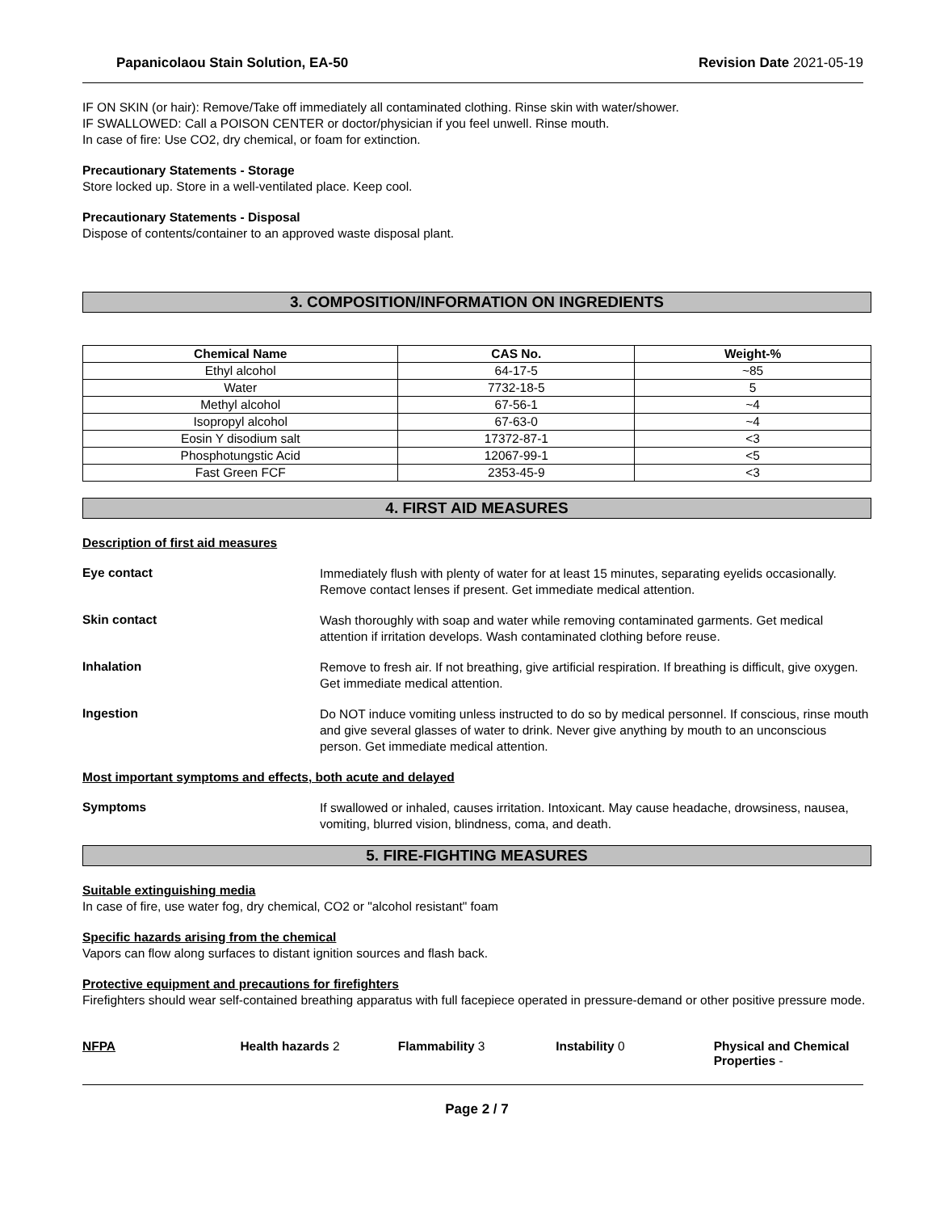Papanicolaou Stain Solution, EA-50 Revision Date 2021-05-19
IF ON SKIN (or hair): Remove/Take off immediately all contaminated clothing. Rinse skin with water/shower.
IF SWALLOWED: Call a POISON CENTER or doctor/physician if you feel unwell. Rinse mouth.
In case of fire: Use CO2, dry chemical, or foam for extinction.
Precautionary Statements - Storage
Store locked up. Store in a well-ventilated place. Keep cool.
Precautionary Statements - Disposal
Dispose of contents/container to an approved waste disposal plant.
3. COMPOSITION/INFORMATION ON INGREDIENTS
| Chemical Name | CAS No. | Weight-% |
| --- | --- | --- |
| Ethyl alcohol | 64-17-5 | ~85 |
| Water | 7732-18-5 | 5 |
| Methyl alcohol | 67-56-1 | ~4 |
| Isopropyl alcohol | 67-63-0 | ~4 |
| Eosin Y disodium salt | 17372-87-1 | <3 |
| Phosphotungstic Acid | 12067-99-1 | <5 |
| Fast Green FCF | 2353-45-9 | <3 |
4. FIRST AID MEASURES
Description of first aid measures
Eye contact
Immediately flush with plenty of water for at least 15 minutes, separating eyelids occasionally. Remove contact lenses if present. Get immediate medical attention.
Skin contact
Wash thoroughly with soap and water while removing contaminated garments. Get medical attention if irritation develops. Wash contaminated clothing before reuse.
Inhalation
Remove to fresh air. If not breathing, give artificial respiration. If breathing is difficult, give oxygen. Get immediate medical attention.
Ingestion
Do NOT induce vomiting unless instructed to do so by medical personnel. If conscious, rinse mouth and give several glasses of water to drink. Never give anything by mouth to an unconscious person. Get immediate medical attention.
Most important symptoms and effects, both acute and delayed
Symptoms
If swallowed or inhaled, causes irritation. Intoxicant. May cause headache, drowsiness, nausea, vomiting, blurred vision, blindness, coma, and death.
5. FIRE-FIGHTING MEASURES
Suitable extinguishing media
In case of fire, use water fog, dry chemical, CO2 or "alcohol resistant" foam
Specific hazards arising from the chemical
Vapors can flow along surfaces to distant ignition sources and flash back.
Protective equipment and precautions for firefighters
Firefighters should wear self-contained breathing apparatus with full facepiece operated in pressure-demand or other positive pressure mode.
NFPA Health hazards 2 Flammability 3 Instability 0 Physical and Chemical Properties -
Page 2 / 7